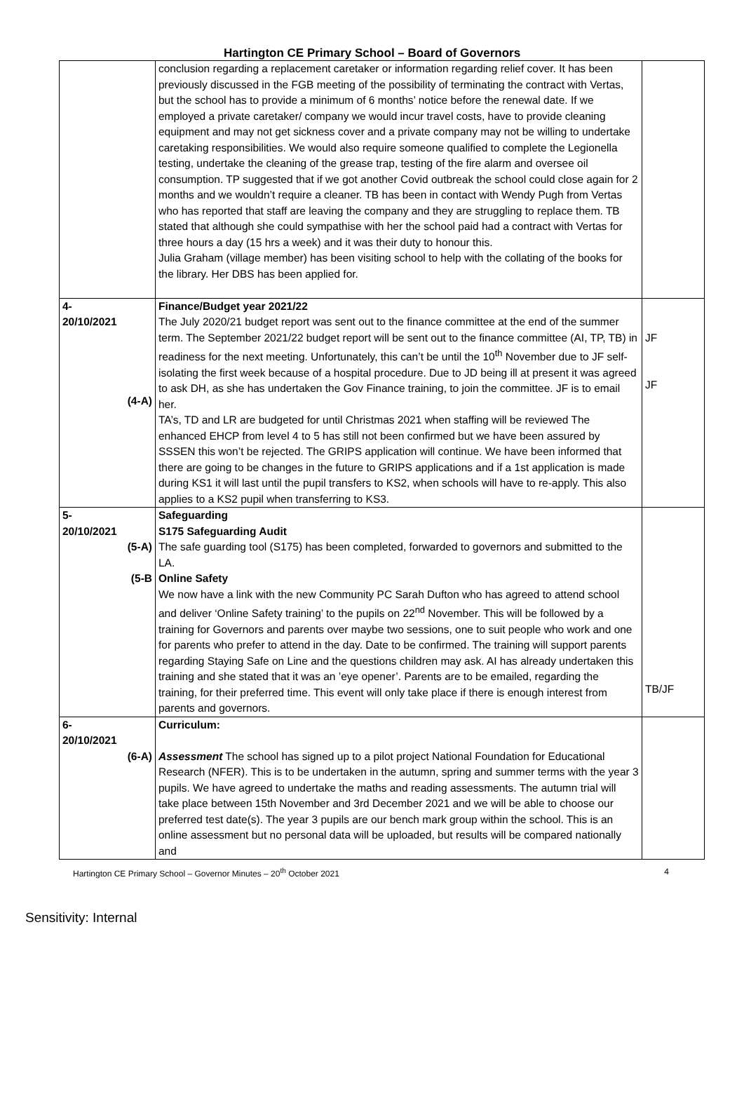Hartington CE Primary School – Board of Governors
| | conclusion regarding a replacement caretaker or information regarding relief cover. It has been previously discussed in the FGB meeting of the possibility of terminating the contract with Vertas, but the school has to provide a minimum of 6 months’ notice before the renewal date. If we employed a private caretaker/ company we would incur travel costs, have to provide cleaning equipment and may not get sickness cover and a private company may not be willing to undertake caretaking responsibilities. We would also require someone qualified to complete the Legionella testing, undertake the cleaning of the grease trap, testing of the fire alarm and oversee oil consumption. TP suggested that if we got another Covid outbreak the school could close again for 2 months and we wouldn’t require a cleaner. TB has been in contact with Wendy Pugh from Vertas who has reported that staff are leaving the company and they are struggling to replace them. TB stated that although she could sympathise with her the school paid had a contract with Vertas for three hours a day (15 hrs a week) and it was their duty to honour this. Julia Graham (village member) has been visiting school to help with the collating of the books for the library. Her DBS has been applied for. | |
| 4- 20/10/2021 (4-A) | Finance/Budget year 2021/22 The July 2020/21 budget report was sent out to the finance committee at the end of the summer term. The September 2021/22 budget report will be sent out to the finance committee (AI, TP, TB) in readiness for the next meeting. Unfortunately, this can’t be until the 10<sup>th</sup> November due to JF self-isolating the first week because of a hospital procedure. Due to JD being ill at present it was agreed to ask DH, as she has undertaken the Gov Finance training, to join the committee. JF is to email her. TA’s, TD and LR are budgeted for until Christmas 2021 when staffing will be reviewed The enhanced EHCP from level 4 to 5 has still not been confirmed but we have been assured by SSSEN this won’t be rejected. The GRIPS application will continue. We have been informed that there are going to be changes in the future to GRIPS applications and if a 1st application is made during KS1 it will last until the pupil transfers to KS2, when schools will have to re-apply. This also applies to a KS2 pupil when transferring to KS3. | JF JF |
| 5- 20/10/2021 (5-A) (5-B | Safeguarding S175 Safeguarding Audit The safe guarding tool (S175) has been completed, forwarded to governors and submitted to the LA. Online Safety We now have a link with the new Community PC Sarah Dufton who has agreed to attend school and deliver ‘Online Safety training’ to the pupils on 22<sup>nd</sup> November. This will be followed by a training for Governors and parents over maybe two sessions, one to suit people who work and one for parents who prefer to attend in the day. Date to be confirmed. The training will support parents regarding Staying Safe on Line and the questions children may ask. AI has already undertaken this training and she stated that it was an ’eye opener’. Parents are to be emailed, regarding the training, for their preferred time. This event will only take place if there is enough interest from parents and governors. | TB/JF |
| 6- 20/10/2021 (6-A) | Curriculum: Assessment The school has signed up to a pilot project National Foundation for Educational Research (NFER). This is to be undertaken in the autumn, spring and summer terms with the year 3 pupils. We have agreed to undertake the maths and reading assessments. The autumn trial will take place between 15th November and 3rd December 2021 and we will be able to choose our preferred test date(s). The year 3 pupils are our bench mark group within the school. This is an online assessment but no personal data will be uploaded, but results will be compared nationally and | |
Hartington CE Primary School – Governor Minutes – 20<sup>th</sup> October 2021 4
Sensitivity: Internal